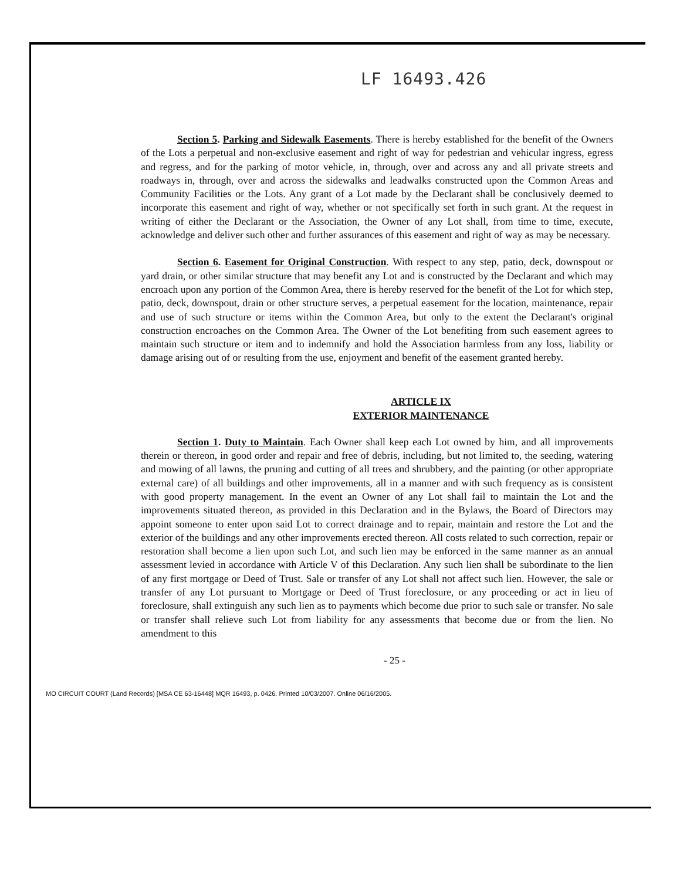LF 16493.426
Section 5. Parking and Sidewalk Easements. There is hereby established for the benefit of the Owners of the Lots a perpetual and non-exclusive easement and right of way for pedestrian and vehicular ingress, egress and regress, and for the parking of motor vehicle, in, through, over and across any and all private streets and roadways in, through, over and across the sidewalks and leadwalks constructed upon the Common Areas and Community Facilities or the Lots. Any grant of a Lot made by the Declarant shall be conclusively deemed to incorporate this easement and right of way, whether or not specifically set forth in such grant. At the request in writing of either the Declarant or the Association, the Owner of any Lot shall, from time to time, execute, acknowledge and deliver such other and further assurances of this easement and right of way as may be necessary.
Section 6. Easement for Original Construction. With respect to any step, patio, deck, downspout or yard drain, or other similar structure that may benefit any Lot and is constructed by the Declarant and which may encroach upon any portion of the Common Area, there is hereby reserved for the benefit of the Lot for which step, patio, deck, downspout, drain or other structure serves, a perpetual easement for the location, maintenance, repair and use of such structure or items within the Common Area, but only to the extent the Declarant's original construction encroaches on the Common Area. The Owner of the Lot benefiting from such easement agrees to maintain such structure or item and to indemnify and hold the Association harmless from any loss, liability or damage arising out of or resulting from the use, enjoyment and benefit of the easement granted hereby.
ARTICLE IX
EXTERIOR MAINTENANCE
Section 1. Duty to Maintain. Each Owner shall keep each Lot owned by him, and all improvements therein or thereon, in good order and repair and free of debris, including, but not limited to, the seeding, watering and mowing of all lawns, the pruning and cutting of all trees and shrubbery, and the painting (or other appropriate external care) of all buildings and other improvements, all in a manner and with such frequency as is consistent with good property management. In the event an Owner of any Lot shall fail to maintain the Lot and the improvements situated thereon, as provided in this Declaration and in the Bylaws, the Board of Directors may appoint someone to enter upon said Lot to correct drainage and to repair, maintain and restore the Lot and the exterior of the buildings and any other improvements erected thereon. All costs related to such correction, repair or restoration shall become a lien upon such Lot, and such lien may be enforced in the same manner as an annual assessment levied in accordance with Article V of this Declaration. Any such lien shall be subordinate to the lien of any first mortgage or Deed of Trust. Sale or transfer of any Lot shall not affect such lien. However, the sale or transfer of any Lot pursuant to Mortgage or Deed of Trust foreclosure, or any proceeding or act in lieu of foreclosure, shall extinguish any such lien as to payments which become due prior to such sale or transfer. No sale or transfer shall relieve such Lot from liability for any assessments that become due or from the lien. No amendment to this
- 25 -
MO CIRCUIT COURT (Land Records) [MSA CE 63-16448] MQR 16493, p. 0426. Printed 10/03/2007. Online 06/16/2005.